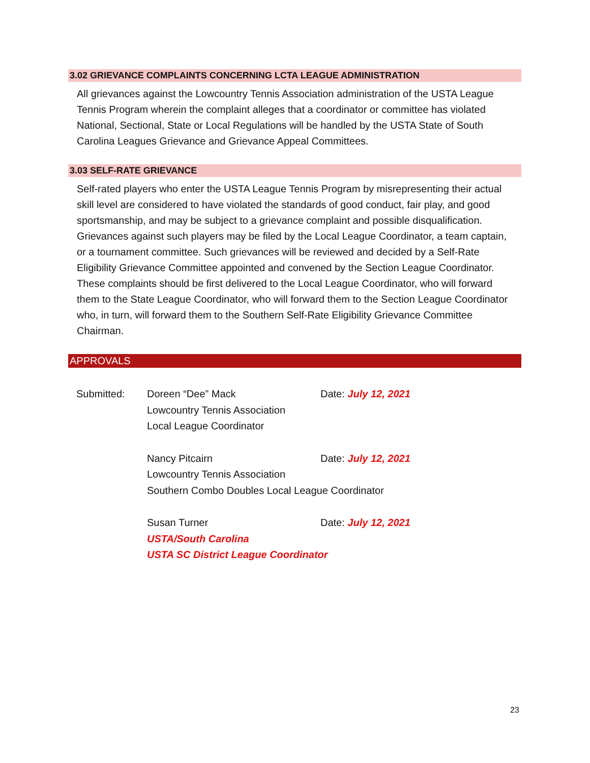3.02 GRIEVANCE COMPLAINTS CONCERNING LCTA LEAGUE ADMINISTRATION
All grievances against the Lowcountry Tennis Association administration of the USTA League Tennis Program wherein the complaint alleges that a coordinator or committee has violated National, Sectional, State or Local Regulations will be handled by the USTA State of South Carolina Leagues Grievance and Grievance Appeal Committees.
3.03 SELF-RATE GRIEVANCE
Self-rated players who enter the USTA League Tennis Program by misrepresenting their actual skill level are considered to have violated the standards of good conduct, fair play, and good sportsmanship, and may be subject to a grievance complaint and possible disqualification. Grievances against such players may be filed by the Local League Coordinator, a team captain, or a tournament committee. Such grievances will be reviewed and decided by a Self-Rate Eligibility Grievance Committee appointed and convened by the Section League Coordinator. These complaints should be first delivered to the Local League Coordinator, who will forward them to the State League Coordinator, who will forward them to the Section League Coordinator who, in turn, will forward them to the Southern Self-Rate Eligibility Grievance Committee Chairman.
APPROVALS
Submitted: Doreen “Dee” Mack Date: July 12, 2021
Lowcountry Tennis Association
Local League Coordinator
Nancy Pitcairn Date: July 12, 2021
Lowcountry Tennis Association
Southern Combo Doubles Local League Coordinator
Susan Turner Date: July 12, 2021
USTA/South Carolina
USTA SC District League Coordinator
23